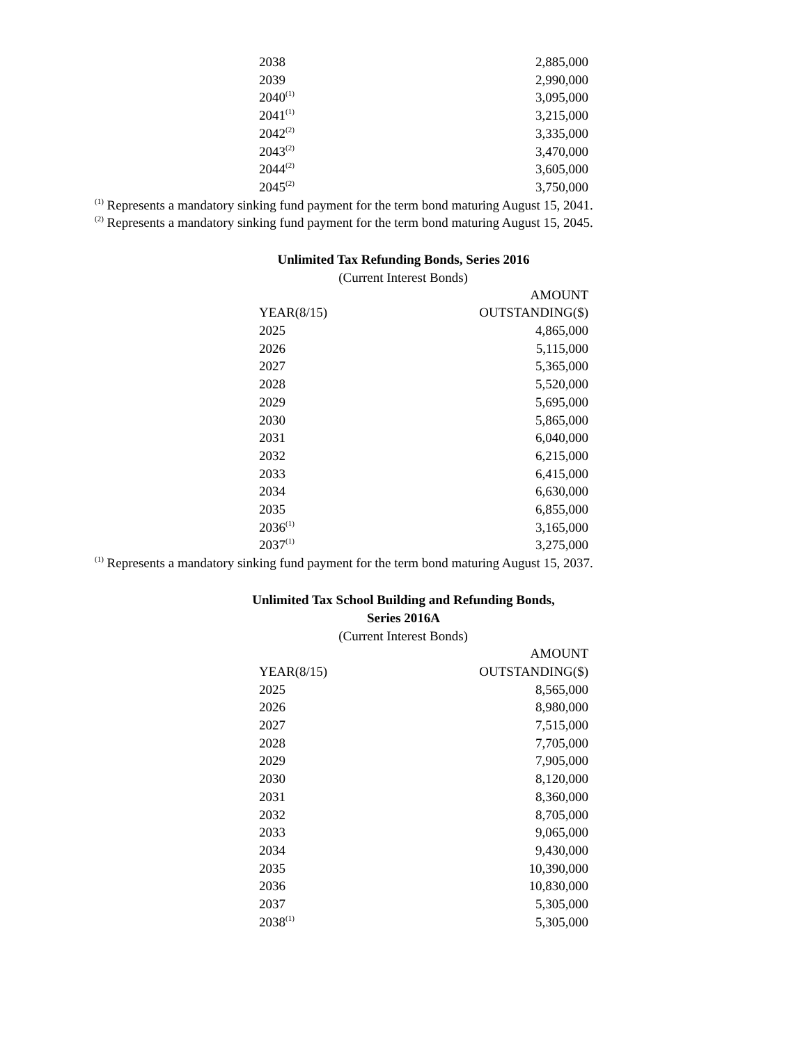| 2038 | 2,885,000 |
| 2039 | 2,990,000 |
| 2040<sup>(1)</sup> | 3,095,000 |
| 2041<sup>(1)</sup> | 3,215,000 |
| 2042<sup>(2)</sup> | 3,335,000 |
| 2043<sup>(2)</sup> | 3,470,000 |
| 2044<sup>(2)</sup> | 3,605,000 |
| 2045<sup>(2)</sup> | 3,750,000 |
<sup>(1)</sup> Represents a mandatory sinking fund payment for the term bond maturing August 15, 2041.
<sup>(2)</sup> Represents a mandatory sinking fund payment for the term bond maturing August 15, 2045.
Unlimited Tax Refunding Bonds, Series 2016
(Current Interest Bonds)
| | AMOUNT |
| --- | --- |
| YEAR(8/15) | OUTSTANDING($) |
| 2025 | 4,865,000 |
| 2026 | 5,115,000 |
| 2027 | 5,365,000 |
| 2028 | 5,520,000 |
| 2029 | 5,695,000 |
| 2030 | 5,865,000 |
| 2031 | 6,040,000 |
| 2032 | 6,215,000 |
| 2033 | 6,415,000 |
| 2034 | 6,630,000 |
| 2035 | 6,855,000 |
| 2036<sup>(1)</sup> | 3,165,000 |
| 2037<sup>(1)</sup> | 3,275,000 |
<sup>(1)</sup> Represents a mandatory sinking fund payment for the term bond maturing August 15, 2037.
Unlimited Tax School Building and Refunding Bonds,
Series 2016A
(Current Interest Bonds)
| | AMOUNT |
| --- | --- |
| YEAR(8/15) | OUTSTANDING($) |
| 2025 | 8,565,000 |
| 2026 | 8,980,000 |
| 2027 | 7,515,000 |
| 2028 | 7,705,000 |
| 2029 | 7,905,000 |
| 2030 | 8,120,000 |
| 2031 | 8,360,000 |
| 2032 | 8,705,000 |
| 2033 | 9,065,000 |
| 2034 | 9,430,000 |
| 2035 | 10,390,000 |
| 2036 | 10,830,000 |
| 2037 | 5,305,000 |
| 2038<sup>(1)</sup> | 5,305,000 |